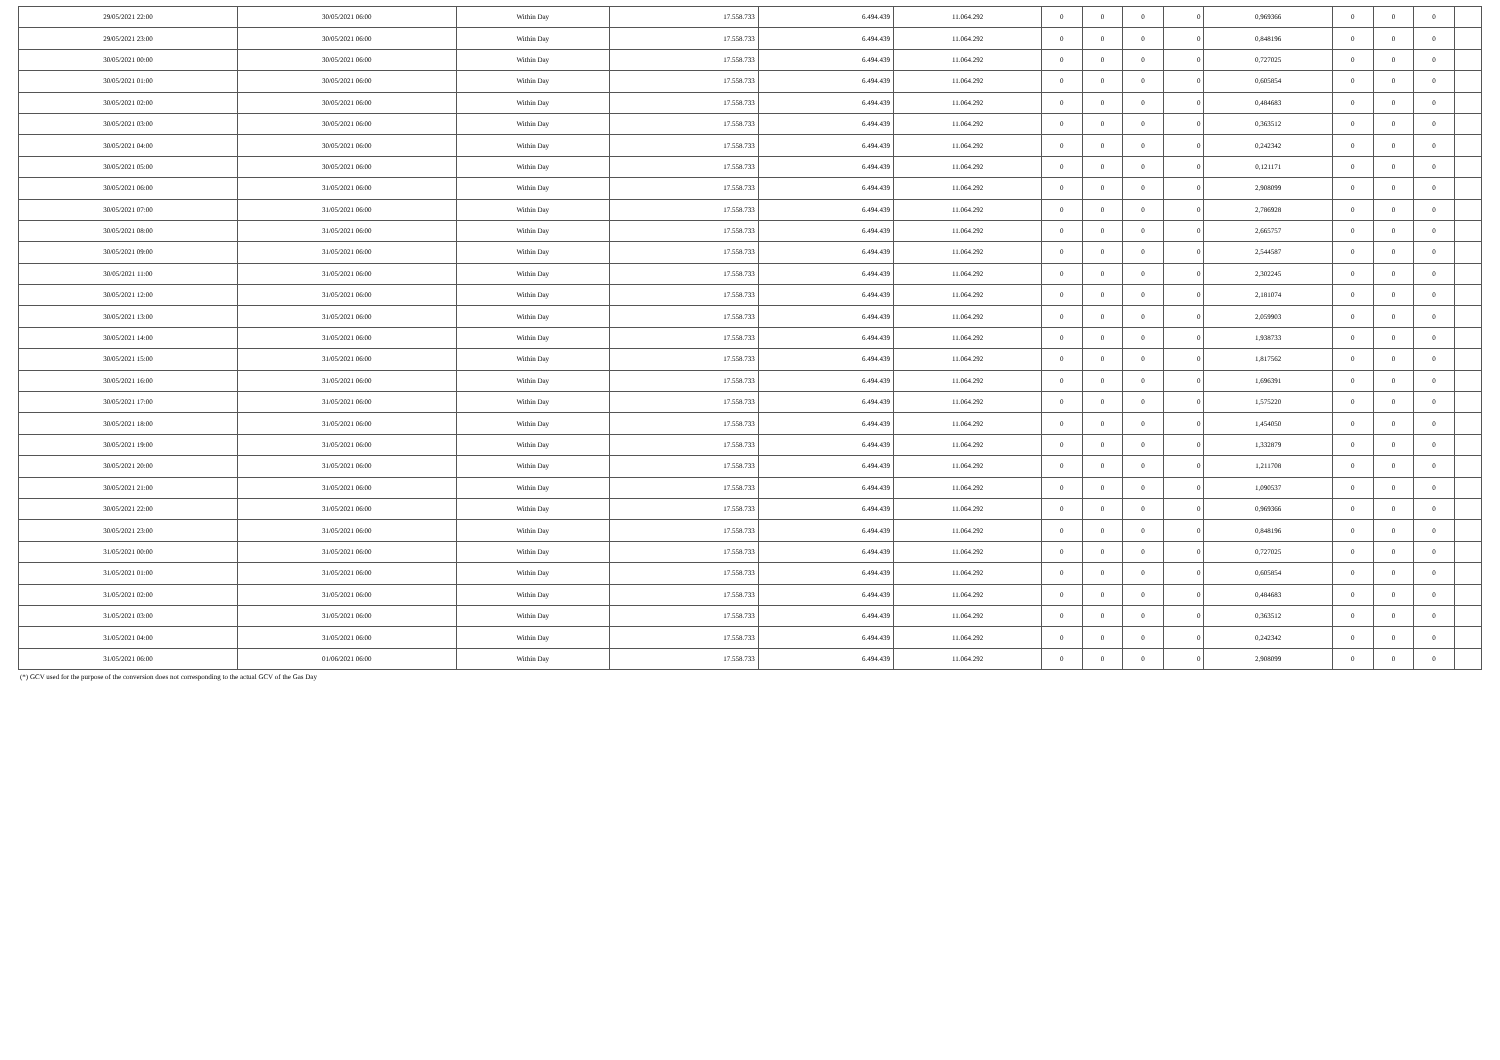| 29/05/2021 22:00 | 30/05/2021 06:00 | Within Day | 17.558.733 | 6.494.439 | 11.064.292 | 0 | 0 | 0 | 0 | 0,969366 | 0 | 0 | 0 | |
| 29/05/2021 23:00 | 30/05/2021 06:00 | Within Day | 17.558.733 | 6.494.439 | 11.064.292 | 0 | 0 | 0 | 0 | 0,848196 | 0 | 0 | 0 | |
| 30/05/2021 00:00 | 30/05/2021 06:00 | Within Day | 17.558.733 | 6.494.439 | 11.064.292 | 0 | 0 | 0 | 0 | 0,727025 | 0 | 0 | 0 | |
| 30/05/2021 01:00 | 30/05/2021 06:00 | Within Day | 17.558.733 | 6.494.439 | 11.064.292 | 0 | 0 | 0 | 0 | 0,605854 | 0 | 0 | 0 | |
| 30/05/2021 02:00 | 30/05/2021 06:00 | Within Day | 17.558.733 | 6.494.439 | 11.064.292 | 0 | 0 | 0 | 0 | 0,484683 | 0 | 0 | 0 | |
| 30/05/2021 03:00 | 30/05/2021 06:00 | Within Day | 17.558.733 | 6.494.439 | 11.064.292 | 0 | 0 | 0 | 0 | 0,363512 | 0 | 0 | 0 | |
| 30/05/2021 04:00 | 30/05/2021 06:00 | Within Day | 17.558.733 | 6.494.439 | 11.064.292 | 0 | 0 | 0 | 0 | 0,242342 | 0 | 0 | 0 | |
| 30/05/2021 05:00 | 30/05/2021 06:00 | Within Day | 17.558.733 | 6.494.439 | 11.064.292 | 0 | 0 | 0 | 0 | 0,121171 | 0 | 0 | 0 | |
| 30/05/2021 06:00 | 31/05/2021 06:00 | Within Day | 17.558.733 | 6.494.439 | 11.064.292 | 0 | 0 | 0 | 0 | 2,908099 | 0 | 0 | 0 | |
| 30/05/2021 07:00 | 31/05/2021 06:00 | Within Day | 17.558.733 | 6.494.439 | 11.064.292 | 0 | 0 | 0 | 0 | 2,786928 | 0 | 0 | 0 | |
| 30/05/2021 08:00 | 31/05/2021 06:00 | Within Day | 17.558.733 | 6.494.439 | 11.064.292 | 0 | 0 | 0 | 0 | 2,665757 | 0 | 0 | 0 | |
| 30/05/2021 09:00 | 31/05/2021 06:00 | Within Day | 17.558.733 | 6.494.439 | 11.064.292 | 0 | 0 | 0 | 0 | 2,544587 | 0 | 0 | 0 | |
| 30/05/2021 11:00 | 31/05/2021 06:00 | Within Day | 17.558.733 | 6.494.439 | 11.064.292 | 0 | 0 | 0 | 0 | 2,302245 | 0 | 0 | 0 | |
| 30/05/2021 12:00 | 31/05/2021 06:00 | Within Day | 17.558.733 | 6.494.439 | 11.064.292 | 0 | 0 | 0 | 0 | 2,181074 | 0 | 0 | 0 | |
| 30/05/2021 13:00 | 31/05/2021 06:00 | Within Day | 17.558.733 | 6.494.439 | 11.064.292 | 0 | 0 | 0 | 0 | 2,059903 | 0 | 0 | 0 | |
| 30/05/2021 14:00 | 31/05/2021 06:00 | Within Day | 17.558.733 | 6.494.439 | 11.064.292 | 0 | 0 | 0 | 0 | 1,938733 | 0 | 0 | 0 | |
| 30/05/2021 15:00 | 31/05/2021 06:00 | Within Day | 17.558.733 | 6.494.439 | 11.064.292 | 0 | 0 | 0 | 0 | 1,817562 | 0 | 0 | 0 | |
| 30/05/2021 16:00 | 31/05/2021 06:00 | Within Day | 17.558.733 | 6.494.439 | 11.064.292 | 0 | 0 | 0 | 0 | 1,696391 | 0 | 0 | 0 | |
| 30/05/2021 17:00 | 31/05/2021 06:00 | Within Day | 17.558.733 | 6.494.439 | 11.064.292 | 0 | 0 | 0 | 0 | 1,575220 | 0 | 0 | 0 | |
| 30/05/2021 18:00 | 31/05/2021 06:00 | Within Day | 17.558.733 | 6.494.439 | 11.064.292 | 0 | 0 | 0 | 0 | 1,454050 | 0 | 0 | 0 | |
| 30/05/2021 19:00 | 31/05/2021 06:00 | Within Day | 17.558.733 | 6.494.439 | 11.064.292 | 0 | 0 | 0 | 0 | 1,332879 | 0 | 0 | 0 | |
| 30/05/2021 20:00 | 31/05/2021 06:00 | Within Day | 17.558.733 | 6.494.439 | 11.064.292 | 0 | 0 | 0 | 0 | 1,211708 | 0 | 0 | 0 | |
| 30/05/2021 21:00 | 31/05/2021 06:00 | Within Day | 17.558.733 | 6.494.439 | 11.064.292 | 0 | 0 | 0 | 0 | 1,090537 | 0 | 0 | 0 | |
| 30/05/2021 22:00 | 31/05/2021 06:00 | Within Day | 17.558.733 | 6.494.439 | 11.064.292 | 0 | 0 | 0 | 0 | 0,969366 | 0 | 0 | 0 | |
| 30/05/2021 23:00 | 31/05/2021 06:00 | Within Day | 17.558.733 | 6.494.439 | 11.064.292 | 0 | 0 | 0 | 0 | 0,848196 | 0 | 0 | 0 | |
| 31/05/2021 00:00 | 31/05/2021 06:00 | Within Day | 17.558.733 | 6.494.439 | 11.064.292 | 0 | 0 | 0 | 0 | 0,727025 | 0 | 0 | 0 | |
| 31/05/2021 01:00 | 31/05/2021 06:00 | Within Day | 17.558.733 | 6.494.439 | 11.064.292 | 0 | 0 | 0 | 0 | 0,605854 | 0 | 0 | 0 | |
| 31/05/2021 02:00 | 31/05/2021 06:00 | Within Day | 17.558.733 | 6.494.439 | 11.064.292 | 0 | 0 | 0 | 0 | 0,484683 | 0 | 0 | 0 | |
| 31/05/2021 03:00 | 31/05/2021 06:00 | Within Day | 17.558.733 | 6.494.439 | 11.064.292 | 0 | 0 | 0 | 0 | 0,363512 | 0 | 0 | 0 | |
| 31/05/2021 04:00 | 31/05/2021 06:00 | Within Day | 17.558.733 | 6.494.439 | 11.064.292 | 0 | 0 | 0 | 0 | 0,242342 | 0 | 0 | 0 | |
| 31/05/2021 06:00 | 01/06/2021 06:00 | Within Day | 17.558.733 | 6.494.439 | 11.064.292 | 0 | 0 | 0 | 0 | 2,908099 | 0 | 0 | 0 | |
(*) GCV used for the purpose of the conversion does not corresponding to the actual GCV of the Gas Day